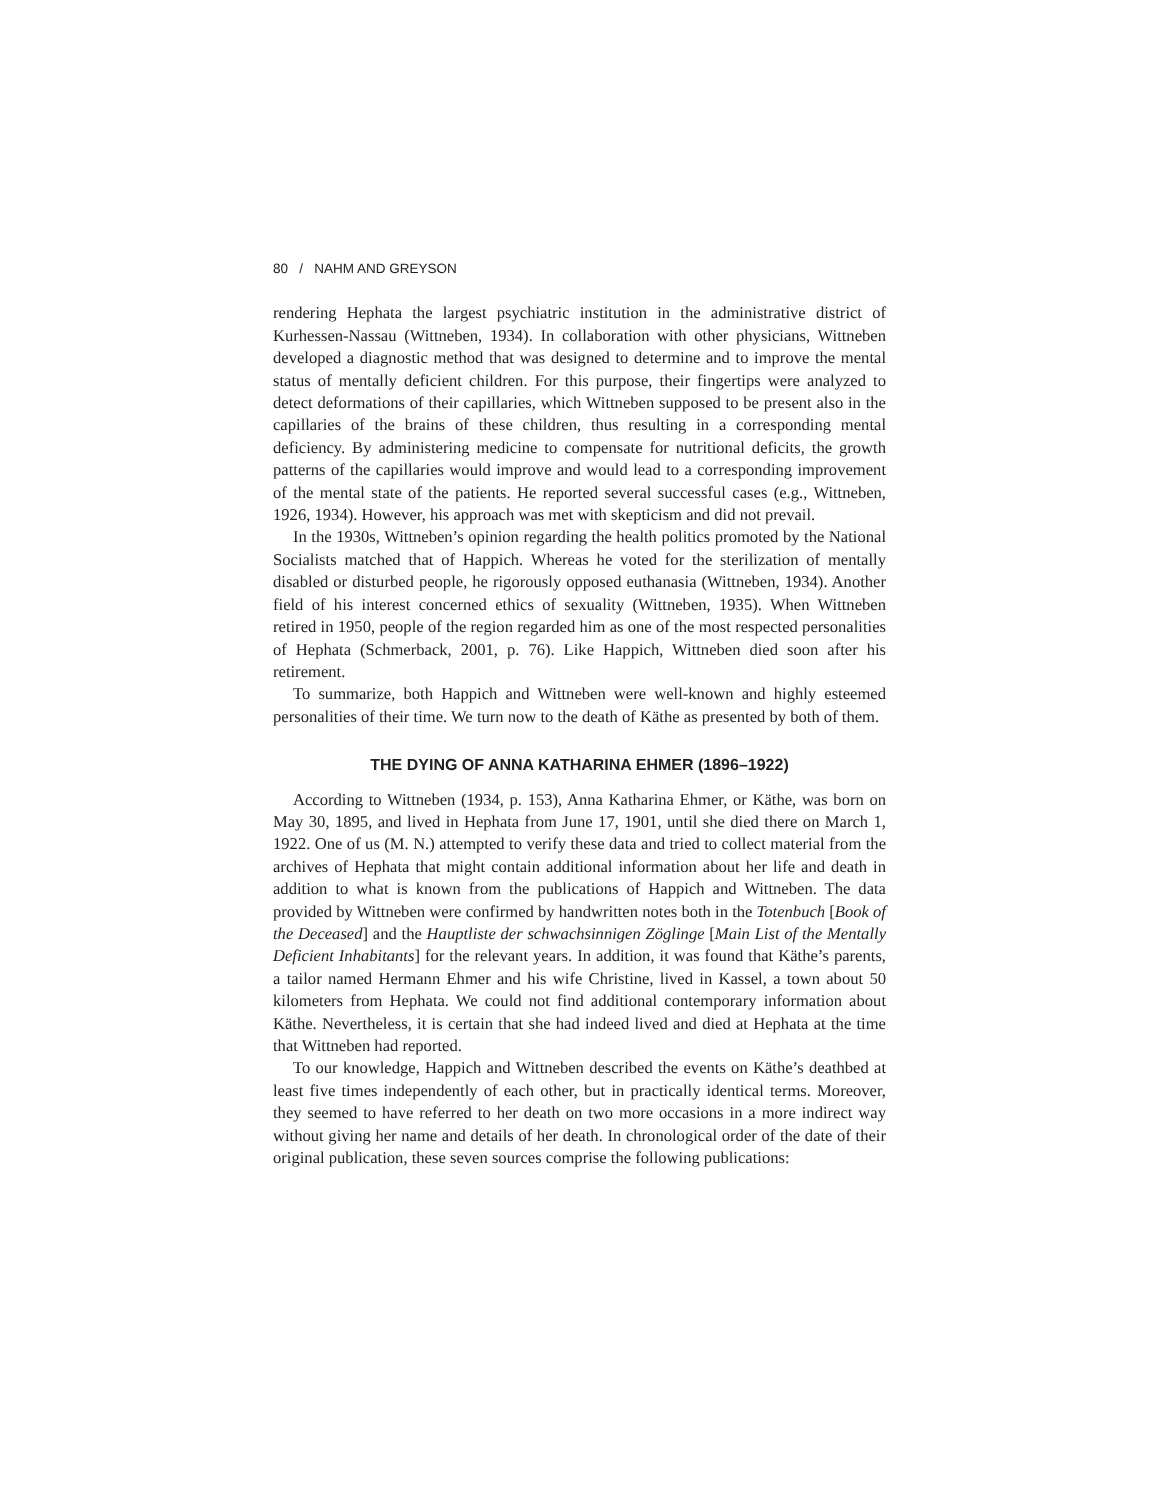80 / NAHM AND GREYSON
rendering Hephata the largest psychiatric institution in the administrative district of Kurhessen-Nassau (Wittneben, 1934). In collaboration with other physicians, Wittneben developed a diagnostic method that was designed to determine and to improve the mental status of mentally deficient children. For this purpose, their fingertips were analyzed to detect deformations of their capillaries, which Wittneben supposed to be present also in the capillaries of the brains of these children, thus resulting in a corresponding mental deficiency. By administering medicine to compensate for nutritional deficits, the growth patterns of the capillaries would improve and would lead to a corresponding improvement of the mental state of the patients. He reported several successful cases (e.g., Wittneben, 1926, 1934). However, his approach was met with skepticism and did not prevail.
In the 1930s, Wittneben’s opinion regarding the health politics promoted by the National Socialists matched that of Happich. Whereas he voted for the sterilization of mentally disabled or disturbed people, he rigorously opposed euthanasia (Wittneben, 1934). Another field of his interest concerned ethics of sexuality (Wittneben, 1935). When Wittneben retired in 1950, people of the region regarded him as one of the most respected personalities of Hephata (Schmerback, 2001, p. 76). Like Happich, Wittneben died soon after his retirement.
To summarize, both Happich and Wittneben were well-known and highly esteemed personalities of their time. We turn now to the death of Käthe as presented by both of them.
THE DYING OF ANNA KATHARINA EHMER (1896–1922)
According to Wittneben (1934, p. 153), Anna Katharina Ehmer, or Käthe, was born on May 30, 1895, and lived in Hephata from June 17, 1901, until she died there on March 1, 1922. One of us (M. N.) attempted to verify these data and tried to collect material from the archives of Hephata that might contain additional information about her life and death in addition to what is known from the publications of Happich and Wittneben. The data provided by Wittneben were confirmed by handwritten notes both in the Totenbuch [Book of the Deceased] and the Hauptliste der schwachsinnigen Zöglinge [Main List of the Mentally Deficient Inhabitants] for the relevant years. In addition, it was found that Käthe’s parents, a tailor named Hermann Ehmer and his wife Christine, lived in Kassel, a town about 50 kilometers from Hephata. We could not find additional contemporary information about Käthe. Nevertheless, it is certain that she had indeed lived and died at Hephata at the time that Wittneben had reported.
To our knowledge, Happich and Wittneben described the events on Käthe’s deathbed at least five times independently of each other, but in practically identical terms. Moreover, they seemed to have referred to her death on two more occasions in a more indirect way without giving her name and details of her death. In chronological order of the date of their original publication, these seven sources comprise the following publications: